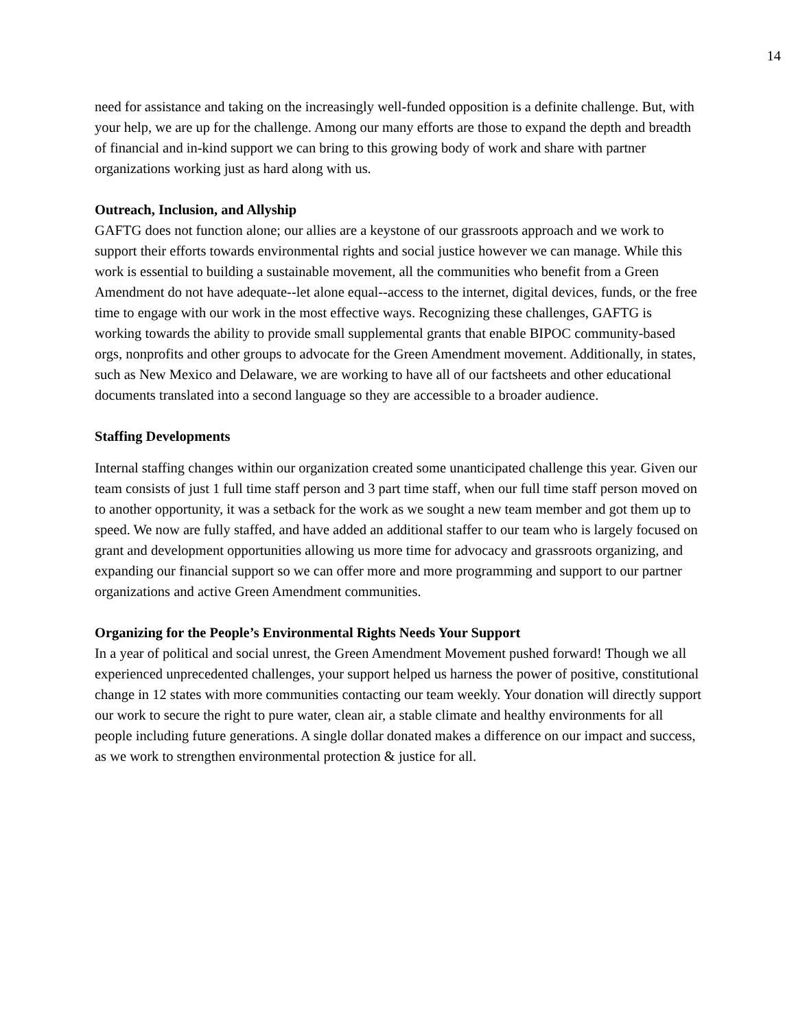14
need for assistance and taking on the increasingly well-funded opposition is a definite challenge. But, with your help, we are up for the challenge. Among our many efforts are those to expand the depth and breadth of financial and in-kind support we can bring to this growing body of work and share with partner organizations working just as hard along with us.
Outreach, Inclusion, and Allyship
GAFTG does not function alone; our allies are a keystone of our grassroots approach and we work to support their efforts towards environmental rights and social justice however we can manage. While this work is essential to building a sustainable movement, all the communities who benefit from a Green Amendment do not have adequate--let alone equal--access to the internet, digital devices, funds, or the free time to engage with our work in the most effective ways. Recognizing these challenges, GAFTG is working towards the ability to provide small supplemental grants that enable BIPOC community-based orgs, nonprofits and other groups to advocate for the Green Amendment movement. Additionally, in states, such as New Mexico and Delaware, we are working to have all of our factsheets and other educational documents translated into a second language so they are accessible to a broader audience.
Staffing Developments
Internal staffing changes within our organization created some unanticipated challenge this year. Given our team consists of just 1 full time staff person and 3 part time staff, when our full time staff person moved on to another opportunity, it was a setback for the work as we sought a new team member and got them up to speed. We now are fully staffed, and have added an additional staffer to our team who is largely focused on grant and development opportunities allowing us more time for advocacy and grassroots organizing, and expanding our financial support so we can offer more and more programming and support to our partner organizations and active Green Amendment communities.
Organizing for the People’s Environmental Rights Needs Your Support
In a year of political and social unrest, the Green Amendment Movement pushed forward! Though we all experienced unprecedented challenges, your support helped us harness the power of positive, constitutional change in 12 states with more communities contacting our team weekly. Your donation will directly support our work to secure the right to pure water, clean air, a stable climate and healthy environments for all people including future generations. A single dollar donated makes a difference on our impact and success, as we work to strengthen environmental protection & justice for all.